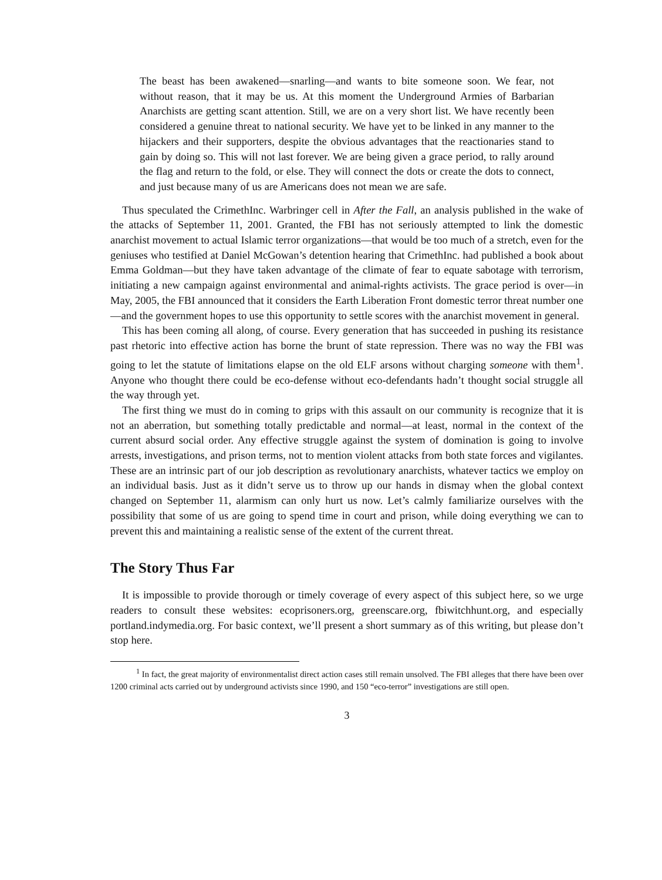The beast has been awakened—snarling—and wants to bite someone soon. We fear, not without reason, that it may be us. At this moment the Underground Armies of Barbarian Anarchists are getting scant attention. Still, we are on a very short list. We have recently been considered a genuine threat to national security. We have yet to be linked in any manner to the hijackers and their supporters, despite the obvious advantages that the reactionaries stand to gain by doing so. This will not last forever. We are being given a grace period, to rally around the flag and return to the fold, or else. They will connect the dots or create the dots to connect, and just because many of us are Americans does not mean we are safe.
Thus speculated the CrimethInc. Warbringer cell in After the Fall, an analysis published in the wake of the attacks of September 11, 2001. Granted, the FBI has not seriously attempted to link the domestic anarchist movement to actual Islamic terror organizations—that would be too much of a stretch, even for the geniuses who testified at Daniel McGowan’s detention hearing that CrimethInc. had published a book about Emma Goldman—but they have taken advantage of the climate of fear to equate sabotage with terrorism, initiating a new campaign against environmental and animal-rights activists. The grace period is over—in May, 2005, the FBI announced that it considers the Earth Liberation Front domestic terror threat number one—and the government hopes to use this opportunity to settle scores with the anarchist movement in general.
This has been coming all along, of course. Every generation that has succeeded in pushing its resistance past rhetoric into effective action has borne the brunt of state repression. There was no way the FBI was going to let the statute of limitations elapse on the old ELF arsons without charging someone with them<sup>1</sup>. Anyone who thought there could be eco-defense without eco-defendants hadn’t thought social struggle all the way through yet.
The first thing we must do in coming to grips with this assault on our community is recognize that it is not an aberration, but something totally predictable and normal—at least, normal in the context of the current absurd social order. Any effective struggle against the system of domination is going to involve arrests, investigations, and prison terms, not to mention violent attacks from both state forces and vigilantes. These are an intrinsic part of our job description as revolutionary anarchists, whatever tactics we employ on an individual basis. Just as it didn’t serve us to throw up our hands in dismay when the global context changed on September 11, alarmism can only hurt us now. Let’s calmly familiarize ourselves with the possibility that some of us are going to spend time in court and prison, while doing everything we can to prevent this and maintaining a realistic sense of the extent of the current threat.
The Story Thus Far
It is impossible to provide thorough or timely coverage of every aspect of this subject here, so we urge readers to consult these websites: ecoprisoners.org, greenscare.org, fbiwitchhunt.org, and especially portland.indymedia.org. For basic context, we’ll present a short summary as of this writing, but please don’t stop here.
<sup>1</sup> In fact, the great majority of environmentalist direct action cases still remain unsolved. The FBI alleges that there have been over 1200 criminal acts carried out by underground activists since 1990, and 150 “eco-terror” investigations are still open.
3